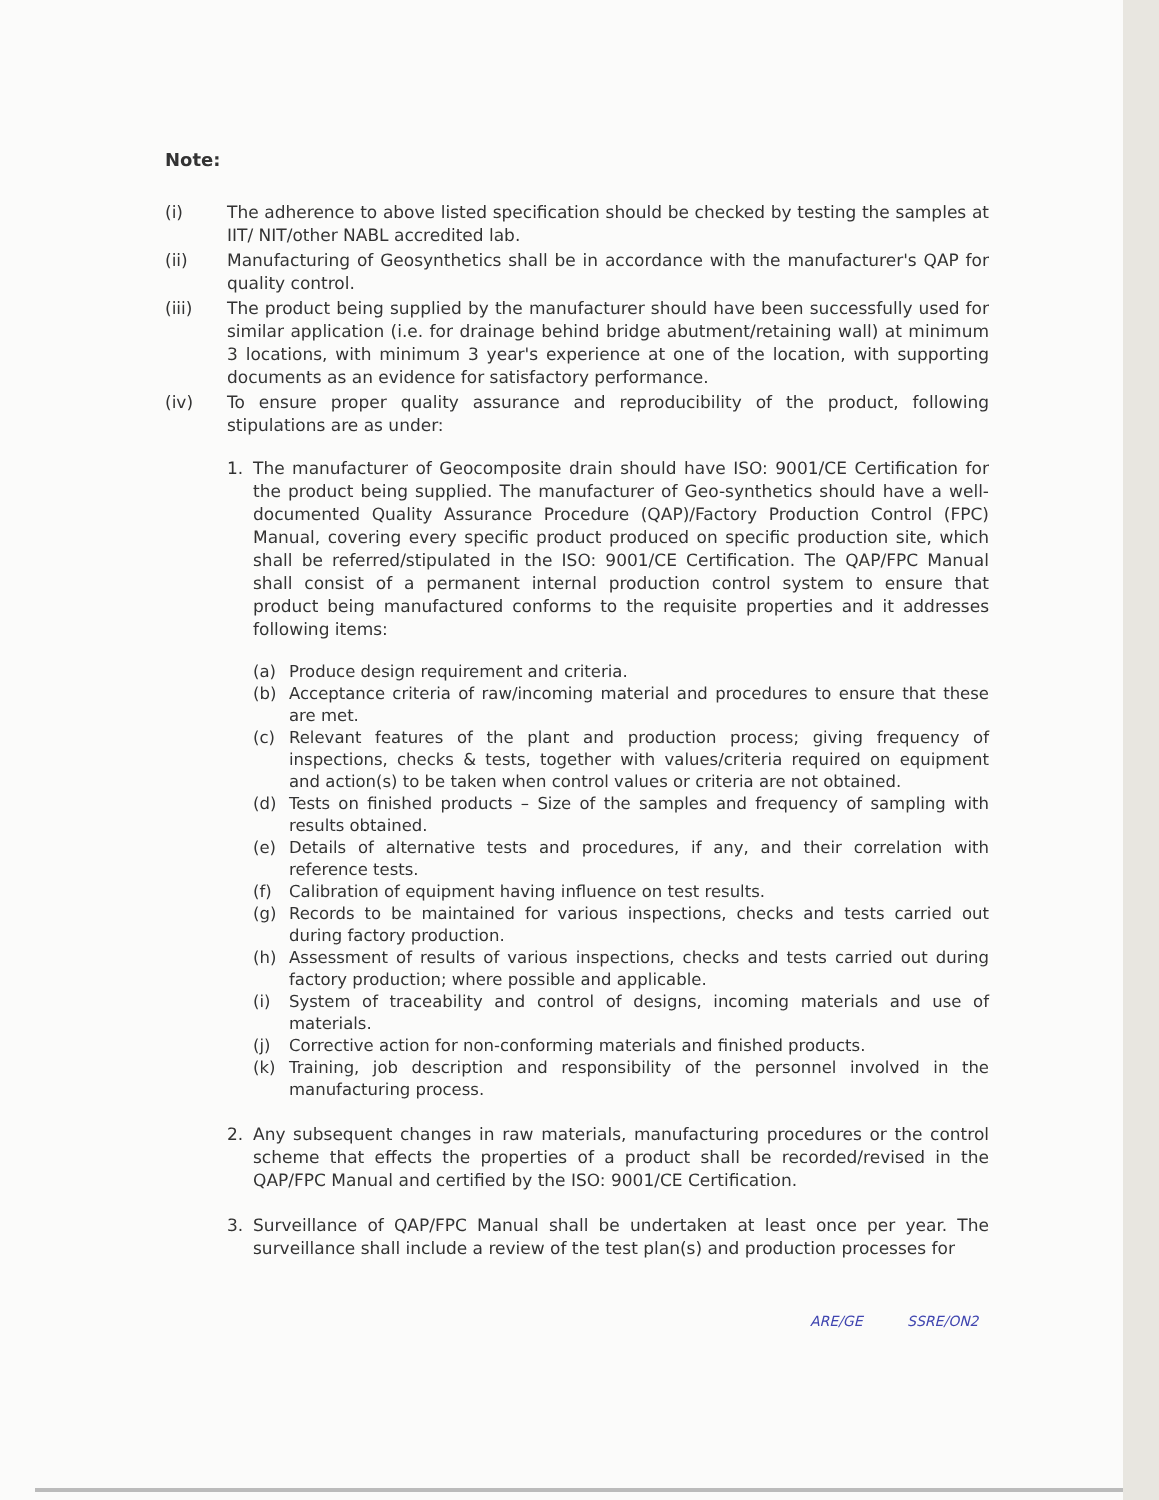Note:
(i) The adherence to above listed specification should be checked by testing the samples at IIT/ NIT/other NABL accredited lab.
(ii) Manufacturing of Geosynthetics shall be in accordance with the manufacturer's QAP for quality control.
(iii) The product being supplied by the manufacturer should have been successfully used for similar application (i.e. for drainage behind bridge abutment/retaining wall) at minimum 3 locations, with minimum 3 year's experience at one of the location, with supporting documents as an evidence for satisfactory performance.
(iv) To ensure proper quality assurance and reproducibility of the product, following stipulations are as under:
1. The manufacturer of Geocomposite drain should have ISO: 9001/CE Certification for the product being supplied. The manufacturer of Geo-synthetics should have a well-documented Quality Assurance Procedure (QAP)/Factory Production Control (FPC) Manual, covering every specific product produced on specific production site, which shall be referred/stipulated in the ISO: 9001/CE Certification. The QAP/FPC Manual shall consist of a permanent internal production control system to ensure that product being manufactured conforms to the requisite properties and it addresses following items:
(a) Produce design requirement and criteria.
(b) Acceptance criteria of raw/incoming material and procedures to ensure that these are met.
(c) Relevant features of the plant and production process; giving frequency of inspections, checks & tests, together with values/criteria required on equipment and action(s) to be taken when control values or criteria are not obtained.
(d) Tests on finished products – Size of the samples and frequency of sampling with results obtained.
(e) Details of alternative tests and procedures, if any, and their correlation with reference tests.
(f) Calibration of equipment having influence on test results.
(g) Records to be maintained for various inspections, checks and tests carried out during factory production.
(h) Assessment of results of various inspections, checks and tests carried out during factory production; where possible and applicable.
(i) System of traceability and control of designs, incoming materials and use of materials.
(j) Corrective action for non-conforming materials and finished products.
(k) Training, job description and responsibility of the personnel involved in the manufacturing process.
2. Any subsequent changes in raw materials, manufacturing procedures or the control scheme that effects the properties of a product shall be recorded/revised in the QAP/FPC Manual and certified by the ISO: 9001/CE Certification.
3. Surveillance of QAP/FPC Manual shall be undertaken at least once per year. The surveillance shall include a review of the test plan(s) and production processes for
ARE/GE SSRE/ON2